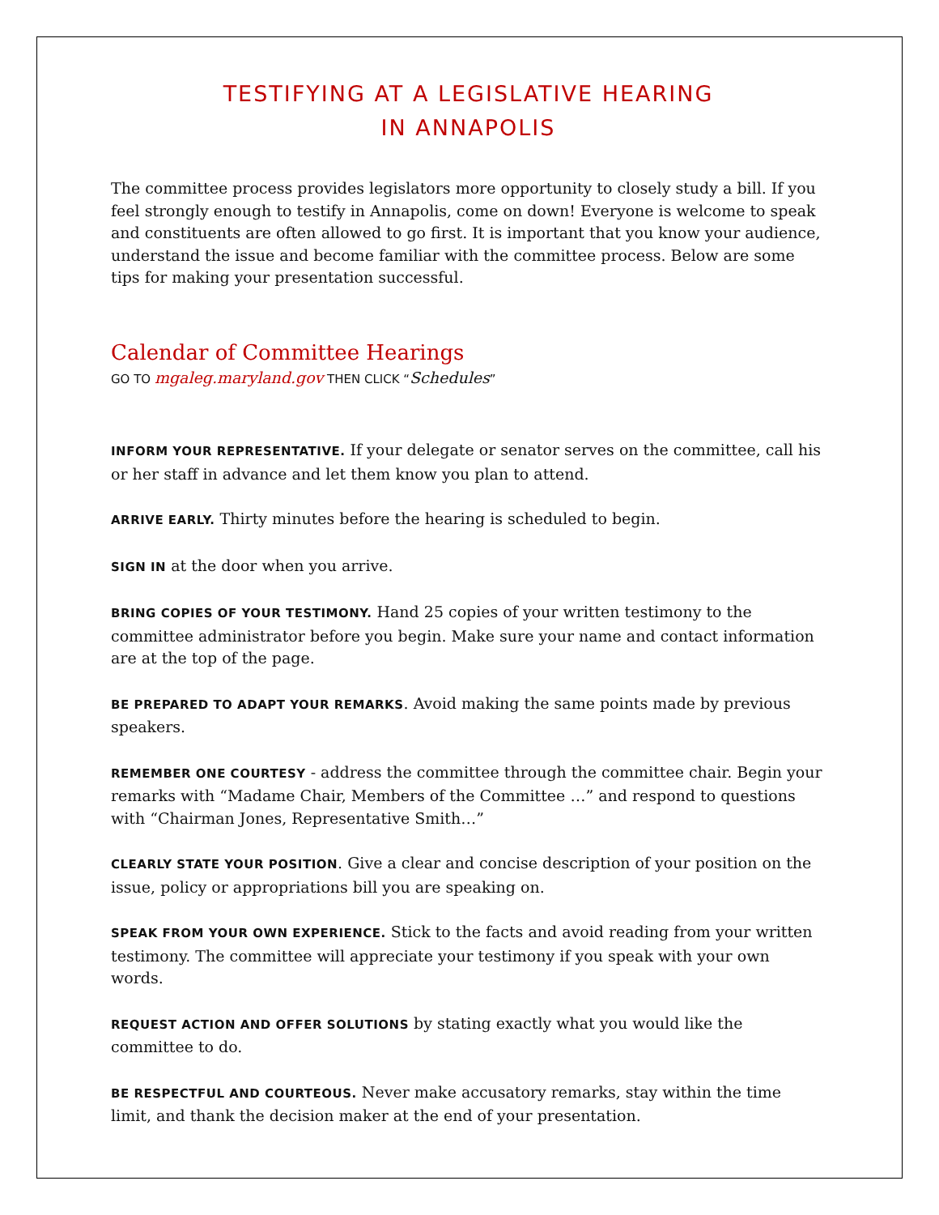TESTIFYING AT A LEGISLATIVE HEARING
IN ANNAPOLIS
The committee process provides legislators more opportunity to closely study a bill. If you feel strongly enough to testify in Annapolis, come on down! Everyone is welcome to speak and constituents are often allowed to go first. It is important that you know your audience, understand the issue and become familiar with the committee process. Below are some tips for making your presentation successful.
Calendar of Committee Hearings
GO TO mgaleg.maryland.gov THEN CLICK “Schedules”
INFORM YOUR REPRESENTATIVE. If your delegate or senator serves on the committee, call his or her staff in advance and let them know you plan to attend.
ARRIVE EARLY. Thirty minutes before the hearing is scheduled to begin.
SIGN IN at the door when you arrive.
BRING COPIES OF YOUR TESTIMONY. Hand 25 copies of your written testimony to the committee administrator before you begin. Make sure your name and contact information are at the top of the page.
BE PREPARED TO ADAPT YOUR REMARKS. Avoid making the same points made by previous speakers.
REMEMBER ONE COURTESY - address the committee through the committee chair. Begin your remarks with “Madame Chair, Members of the Committee …” and respond to questions with “Chairman Jones, Representative Smith…”
CLEARLY STATE YOUR POSITION. Give a clear and concise description of your position on the issue, policy or appropriations bill you are speaking on.
SPEAK FROM YOUR OWN EXPERIENCE. Stick to the facts and avoid reading from your written testimony. The committee will appreciate your testimony if you speak with your own words.
REQUEST ACTION AND OFFER SOLUTIONS by stating exactly what you would like the committee to do.
BE RESPECTFUL AND COURTEOUS. Never make accusatory remarks, stay within the time limit, and thank the decision maker at the end of your presentation.